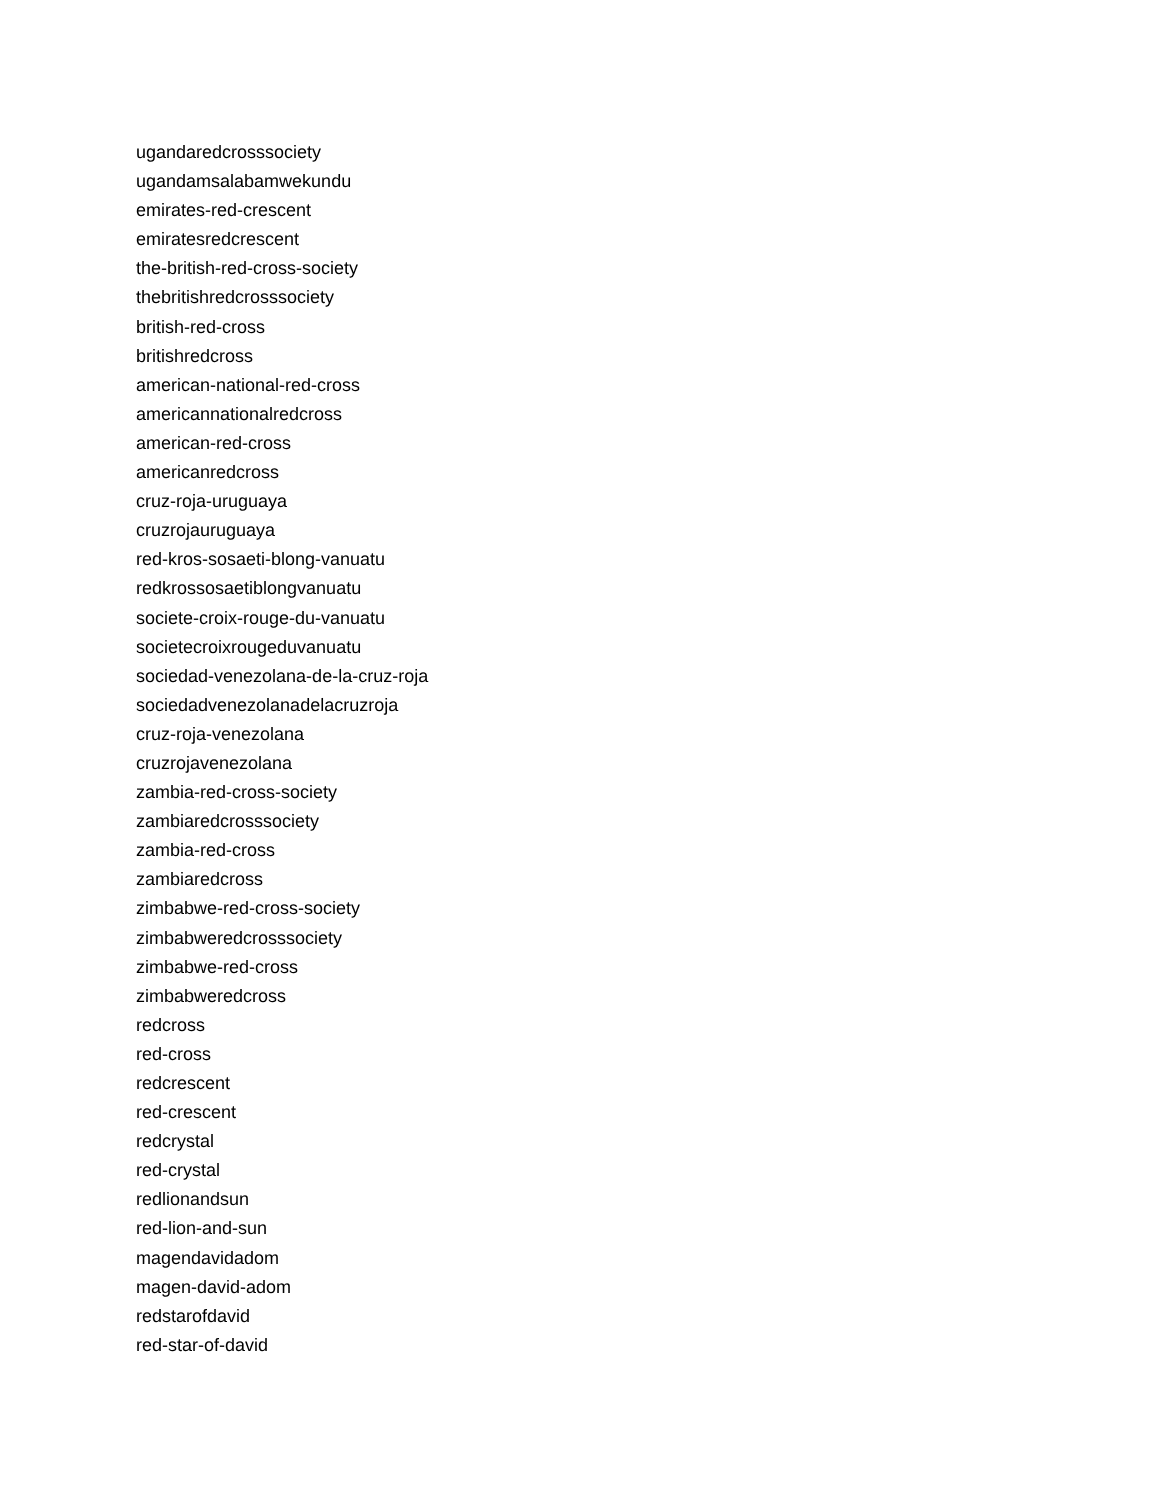ugandaredcrosssociety
ugandamsalabamwekundu
emirates-red-crescent
emiratesredcrescent
the-british-red-cross-society
thebritishredcrosssociety
british-red-cross
britishredcross
american-national-red-cross
americannationalredcross
american-red-cross
americanredcross
cruz-roja-uruguaya
cruzrojauruguaya
red-kros-sosaeti-blong-vanuatu
redkrossosaetiblongvanuatu
societe-croix-rouge-du-vanuatu
societecroixrougeduvanuatu
sociedad-venezolana-de-la-cruz-roja
sociedadvenezolanadelacruzroja
cruz-roja-venezolana
cruzrojavenezolana
zambia-red-cross-society
zambiaredcrosssociety
zambia-red-cross
zambiaredcross
zimbabwe-red-cross-society
zimbabweredcrosssociety
zimbabwe-red-cross
zimbabweredcross
redcross
red-cross
redcrescent
red-crescent
redcrystal
red-crystal
redlionandsun
red-lion-and-sun
magendavidadom
magen-david-adom
redstarofdavid
red-star-of-david